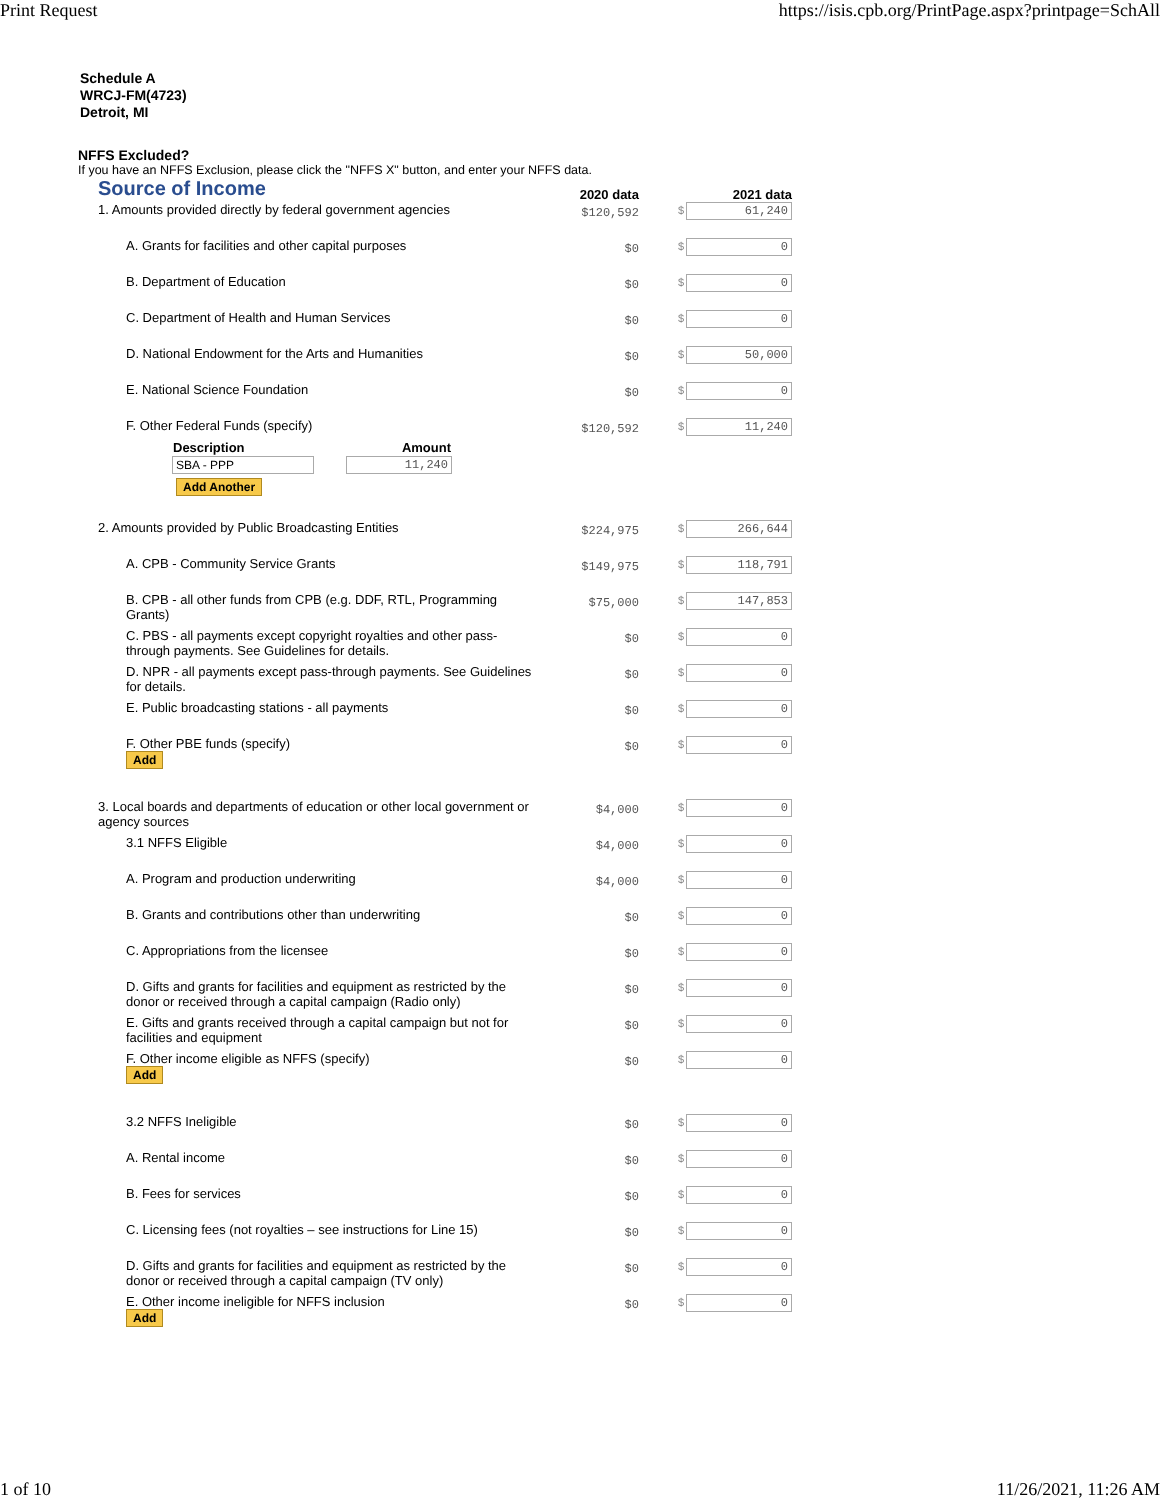Print Request https://isis.cpb.org/PrintPage.aspx?printpage=SchAll
Schedule A
WRCJ-FM(4723)
Detroit, MI
NFFS Excluded?
If you have an NFFS Exclusion, please click the "NFFS X" button, and enter your NFFS data.
| Source of Income | 2020 data | 2021 data |
| 1. Amounts provided directly by federal government agencies | $120,592 | $ 61,240 |
| A. Grants for facilities and other capital purposes | $0 | $ 0 |
| B. Department of Education | $0 | $ 0 |
| C. Department of Health and Human Services | $0 | $ 0 |
| D. National Endowment for the Arts and Humanities | $0 | $ 50,000 |
| E. National Science Foundation | $0 | $ 0 |
| F. Other Federal Funds (specify) / Description / Amount / / --- / --- / / SBA - PPP / 11,240 / Add Another | $120,592 | $ 11,240 |
| 2. Amounts provided by Public Broadcasting Entities | $224,975 | $ 266,644 |
| A. CPB - Community Service Grants | $149,975 | $ 118,791 |
| B. CPB - all other funds from CPB (e.g. DDF, RTL, Programming Grants) | $75,000 | $ 147,853 |
| C. PBS - all payments except copyright royalties and other pass-through payments. See Guidelines for details. | $0 | $ 0 |
| D. NPR - all payments except pass-through payments. See Guidelines for details. | $0 | $ 0 |
| E. Public broadcasting stations - all payments | $0 | $ 0 |
| F. Other PBE funds (specify) Add | $0 | $ 0 |
| 3. Local boards and departments of education or other local government or agency sources | $4,000 | $ 0 |
| 3.1 NFFS Eligible | $4,000 | $ 0 |
| A. Program and production underwriting | $4,000 | $ 0 |
| B. Grants and contributions other than underwriting | $0 | $ 0 |
| C. Appropriations from the licensee | $0 | $ 0 |
| D. Gifts and grants for facilities and equipment as restricted by the donor or received through a capital campaign (Radio only) | $0 | $ 0 |
| E. Gifts and grants received through a capital campaign but not for facilities and equipment | $0 | $ 0 |
| F. Other income eligible as NFFS (specify) Add | $0 | $ 0 |
| 3.2 NFFS Ineligible | $0 | $ 0 |
| A. Rental income | $0 | $ 0 |
| B. Fees for services | $0 | $ 0 |
| C. Licensing fees (not royalties – see instructions for Line 15) | $0 | $ 0 |
| D. Gifts and grants for facilities and equipment as restricted by the donor or received through a capital campaign (TV only) | $0 | $ 0 |
| E. Other income ineligible for NFFS inclusion Add | $0 | $ 0 |
1 of 10 11/26/2021, 11:26 AM